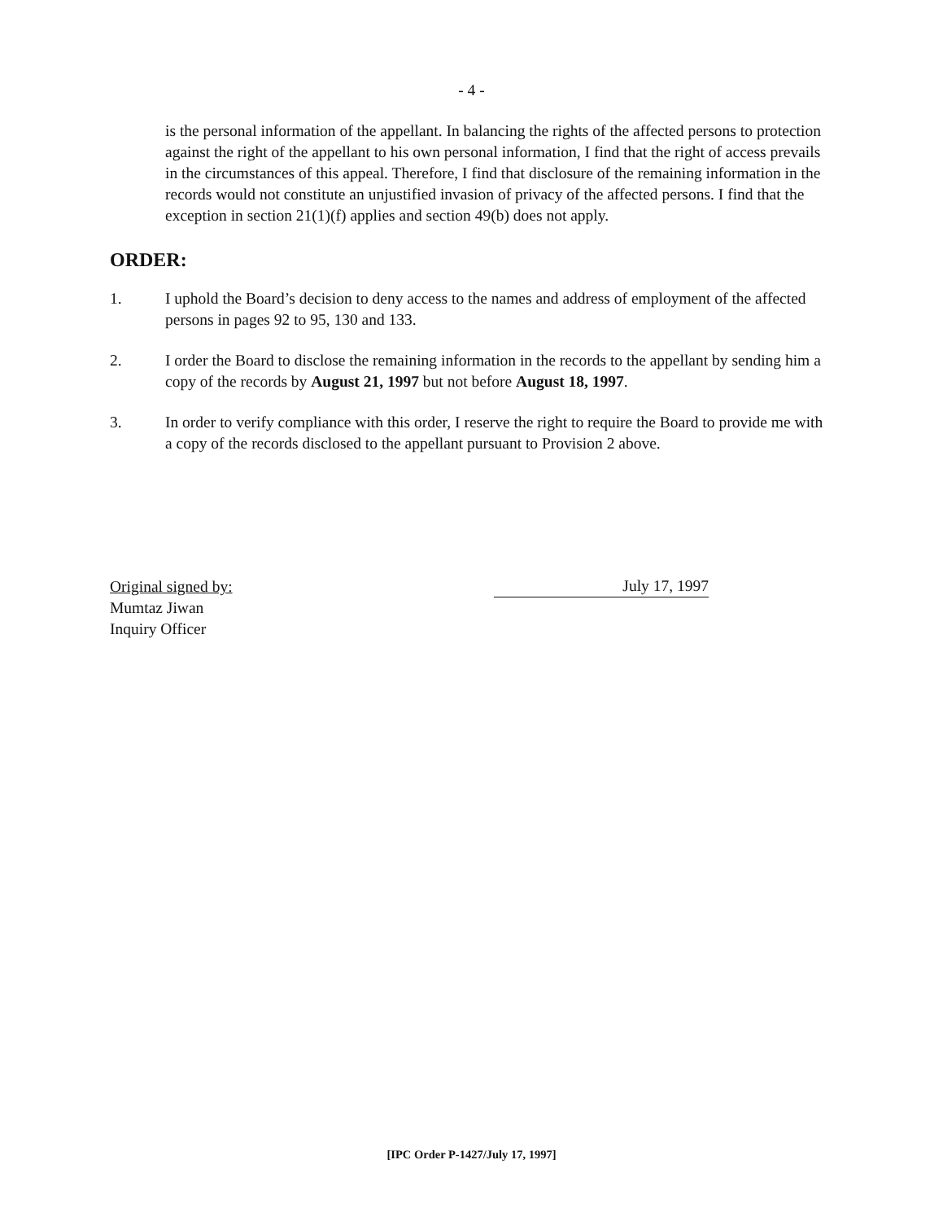- 4 -
is the personal information of the appellant. In balancing the rights of the affected persons to protection against the right of the appellant to his own personal information, I find that the right of access prevails in the circumstances of this appeal. Therefore, I find that disclosure of the remaining information in the records would not constitute an unjustified invasion of privacy of the affected persons. I find that the exception in section 21(1)(f) applies and section 49(b) does not apply.
ORDER:
1. I uphold the Board’s decision to deny access to the names and address of employment of the affected persons in pages 92 to 95, 130 and 133.
2. I order the Board to disclose the remaining information in the records to the appellant by sending him a copy of the records by August 21, 1997 but not before August 18, 1997.
3. In order to verify compliance with this order, I reserve the right to require the Board to provide me with a copy of the records disclosed to the appellant pursuant to Provision 2 above.
Original signed by:
July 17, 1997
Mumtaz Jiwan
Inquiry Officer
[IPC Order P-1427/July 17, 1997]